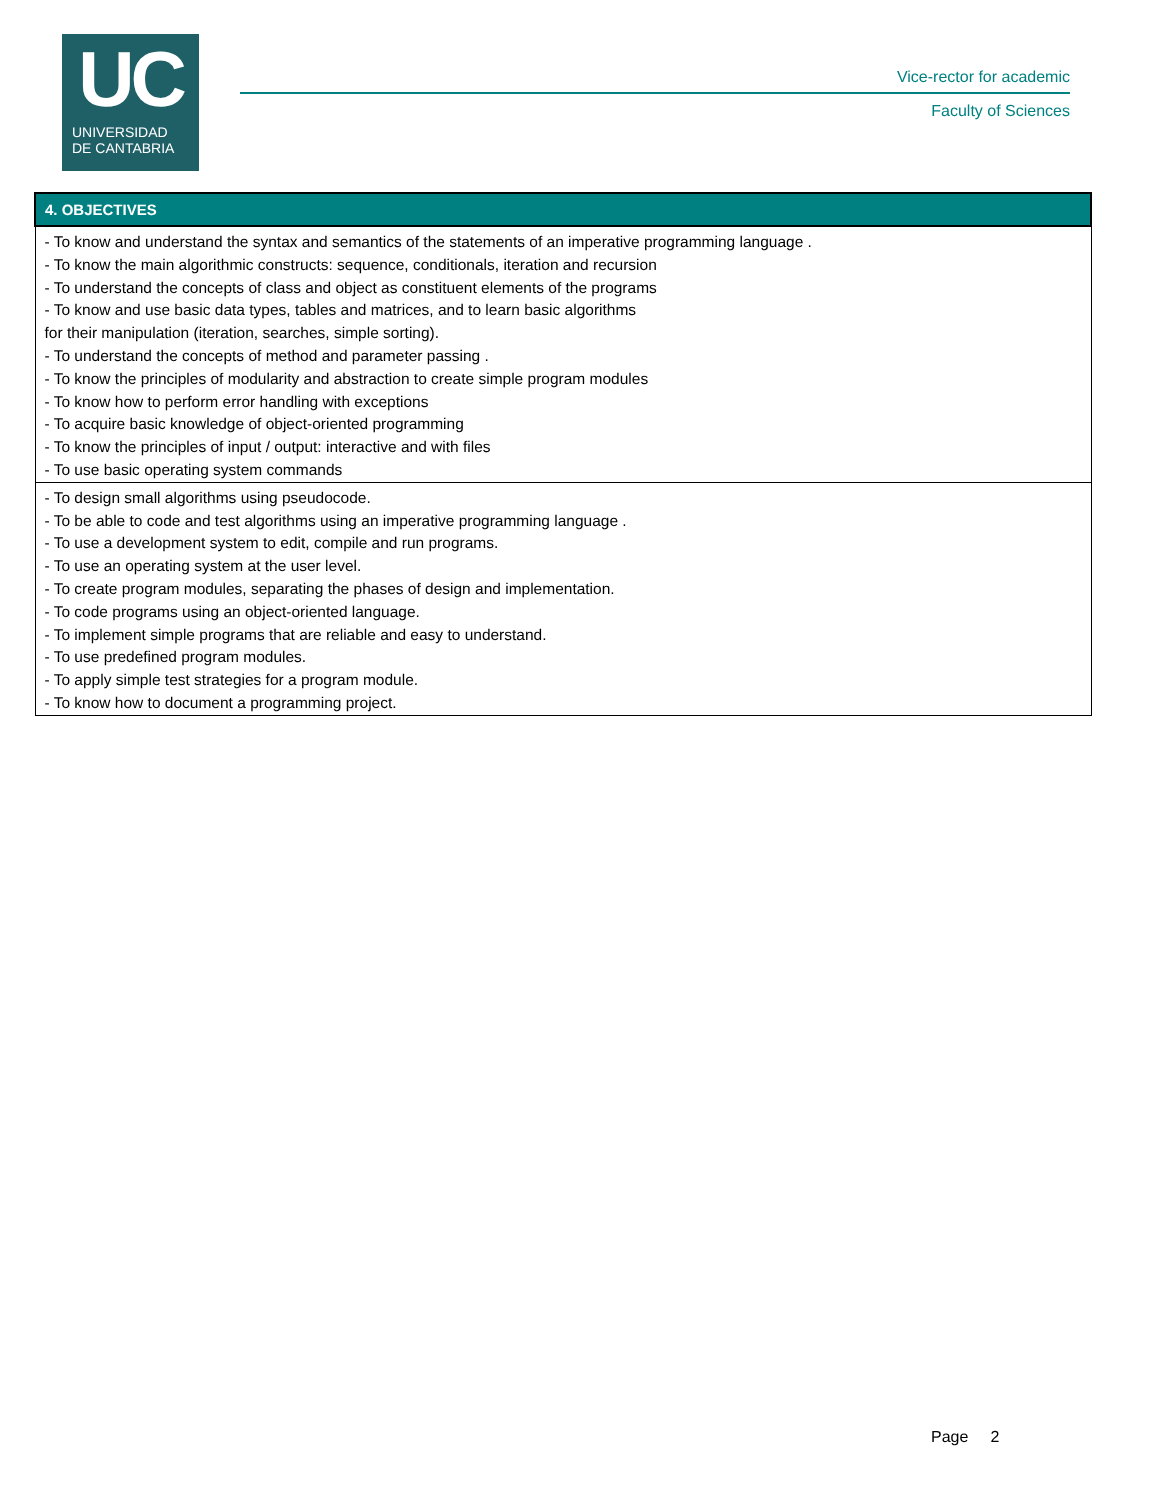UC
UNIVERSIDAD
DE CANTABRIA
Vice-rector for academic
Faculty of Sciences
| 4. OBJECTIVES |
| --- |
| - To know and understand the syntax and semantics of the statements of an imperative programming language . - To know the main algorithmic constructs: sequence, conditionals, iteration and recursion - To understand the concepts of class and object as constituent elements of the programs - To know and use basic data types, tables and matrices, and to learn basic algorithms for their manipulation (iteration, searches, simple sorting). - To understand the concepts of method and parameter passing . - To know the principles of modularity and abstraction to create simple program modules - To know how to perform error handling with exceptions - To acquire basic knowledge of object-oriented programming - To know the principles of input / output: interactive and with files - To use basic operating system commands |
| - To design small algorithms using pseudocode. - To be able to code and test algorithms using an imperative programming language . - To use a development system to edit, compile and run programs. - To use an operating system at the user level. - To create program modules, separating the phases of design and implementation. - To code programs using an object-oriented language. - To implement simple programs that are reliable and easy to understand. - To use predefined program modules. - To apply simple test strategies for a program module. - To know how to document a programming project. |
Page 2